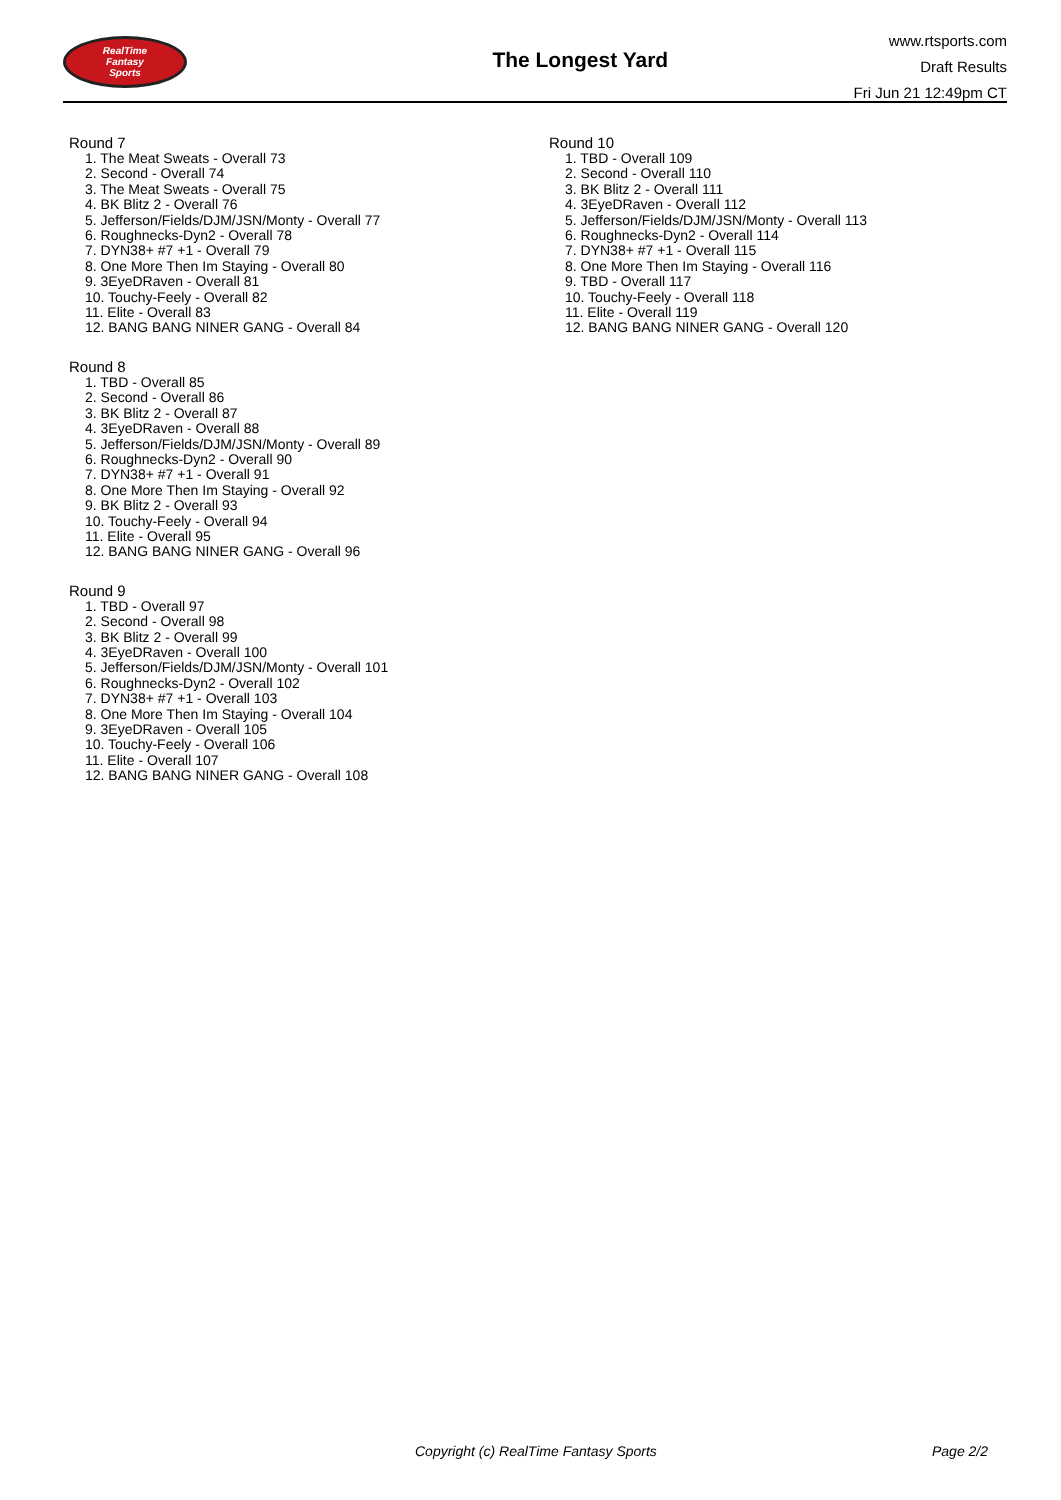RealTime
Fantasy
Sports
The Longest Yard
www.rtsports.com
Draft Results
Fri Jun 21 12:49pm CT
Round 7
1. The Meat Sweats - Overall 73
2. Second - Overall 74
3. The Meat Sweats - Overall 75
4. BK Blitz 2 - Overall 76
5. Jefferson/Fields/DJM/JSN/Monty - Overall 77
6. Roughnecks-Dyn2 - Overall 78
7. DYN38+ #7 +1 - Overall 79
8. One More Then Im Staying - Overall 80
9. 3EyeDRaven - Overall 81
10. Touchy-Feely - Overall 82
11. Elite - Overall 83
12. BANG BANG NINER GANG - Overall 84
Round 8
1. TBD - Overall 85
2. Second - Overall 86
3. BK Blitz 2 - Overall 87
4. 3EyeDRaven - Overall 88
5. Jefferson/Fields/DJM/JSN/Monty - Overall 89
6. Roughnecks-Dyn2 - Overall 90
7. DYN38+ #7 +1 - Overall 91
8. One More Then Im Staying - Overall 92
9. BK Blitz 2 - Overall 93
10. Touchy-Feely - Overall 94
11. Elite - Overall 95
12. BANG BANG NINER GANG - Overall 96
Round 9
1. TBD - Overall 97
2. Second - Overall 98
3. BK Blitz 2 - Overall 99
4. 3EyeDRaven - Overall 100
5. Jefferson/Fields/DJM/JSN/Monty - Overall 101
6. Roughnecks-Dyn2 - Overall 102
7. DYN38+ #7 +1 - Overall 103
8. One More Then Im Staying - Overall 104
9. 3EyeDRaven - Overall 105
10. Touchy-Feely - Overall 106
11. Elite - Overall 107
12. BANG BANG NINER GANG - Overall 108
Round 10
1. TBD - Overall 109
2. Second - Overall 110
3. BK Blitz 2 - Overall 111
4. 3EyeDRaven - Overall 112
5. Jefferson/Fields/DJM/JSN/Monty - Overall 113
6. Roughnecks-Dyn2 - Overall 114
7. DYN38+ #7 +1 - Overall 115
8. One More Then Im Staying - Overall 116
9. TBD - Overall 117
10. Touchy-Feely - Overall 118
11. Elite - Overall 119
12. BANG BANG NINER GANG - Overall 120
Copyright (c) RealTime Fantasy Sports Page 2/2